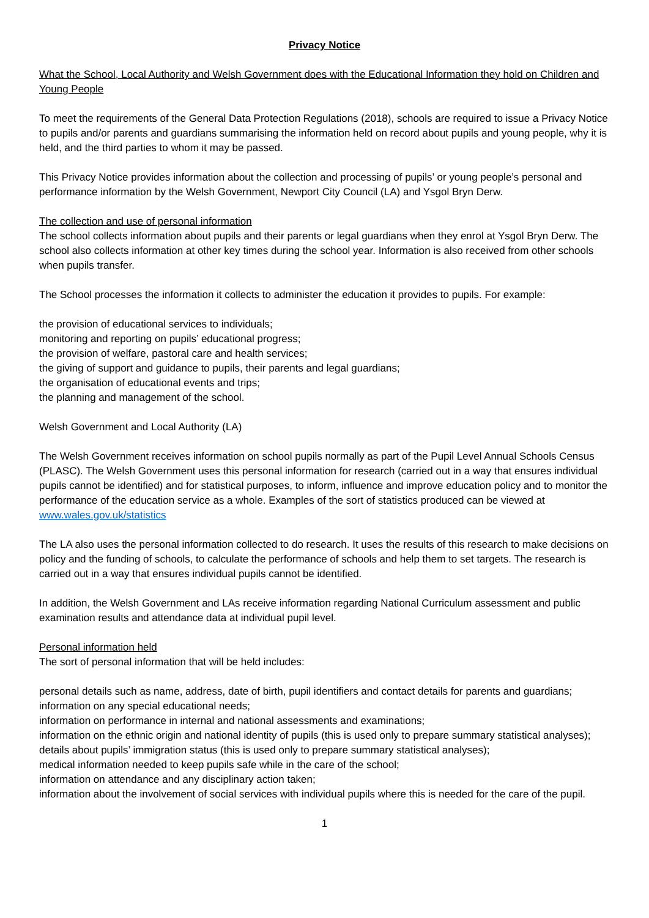Privacy Notice
What the School, Local Authority and Welsh Government does with the Educational Information they hold on Children and Young People
To meet the requirements of the General Data Protection Regulations (2018), schools are required to issue a Privacy Notice to pupils and/or parents and guardians summarising the information held on record about pupils and young people, why it is held, and the third parties to whom it may be passed.
This Privacy Notice provides information about the collection and processing of pupils’ or young people’s personal and performance information by the Welsh Government, Newport City Council (LA) and Ysgol Bryn Derw.
The collection and use of personal information
The school collects information about pupils and their parents or legal guardians when they enrol at Ysgol Bryn Derw. The school also collects information at other key times during the school year. Information is also received from other schools when pupils transfer.
The School processes the information it collects to administer the education it provides to pupils. For example:
the provision of educational services to individuals;
monitoring and reporting on pupils’ educational progress;
the provision of welfare, pastoral care and health services;
the giving of support and guidance to pupils, their parents and legal guardians;
the organisation of educational events and trips;
the planning and management of the school.
Welsh Government and Local Authority (LA)
The Welsh Government receives information on school pupils normally as part of the Pupil Level Annual Schools Census (PLASC). The Welsh Government uses this personal information for research (carried out in a way that ensures individual pupils cannot be identified) and for statistical purposes, to inform, influence and improve education policy and to monitor the performance of the education service as a whole. Examples of the sort of statistics produced can be viewed at www.wales.gov.uk/statistics
The LA also uses the personal information collected to do research. It uses the results of this research to make decisions on policy and the funding of schools, to calculate the performance of schools and help them to set targets. The research is carried out in a way that ensures individual pupils cannot be identified.
In addition, the Welsh Government and LAs receive information regarding National Curriculum assessment and public examination results and attendance data at individual pupil level.
Personal information held
The sort of personal information that will be held includes:
personal details such as name, address, date of birth, pupil identifiers and contact details for parents and guardians;
information on any special educational needs;
information on performance in internal and national assessments and examinations;
information on the ethnic origin and national identity of pupils (this is used only to prepare summary statistical analyses);
details about pupils’ immigration status (this is used only to prepare summary statistical analyses);
medical information needed to keep pupils safe while in the care of the school;
information on attendance and any disciplinary action taken;
information about the involvement of social services with individual pupils where this is needed for the care of the pupil.
1